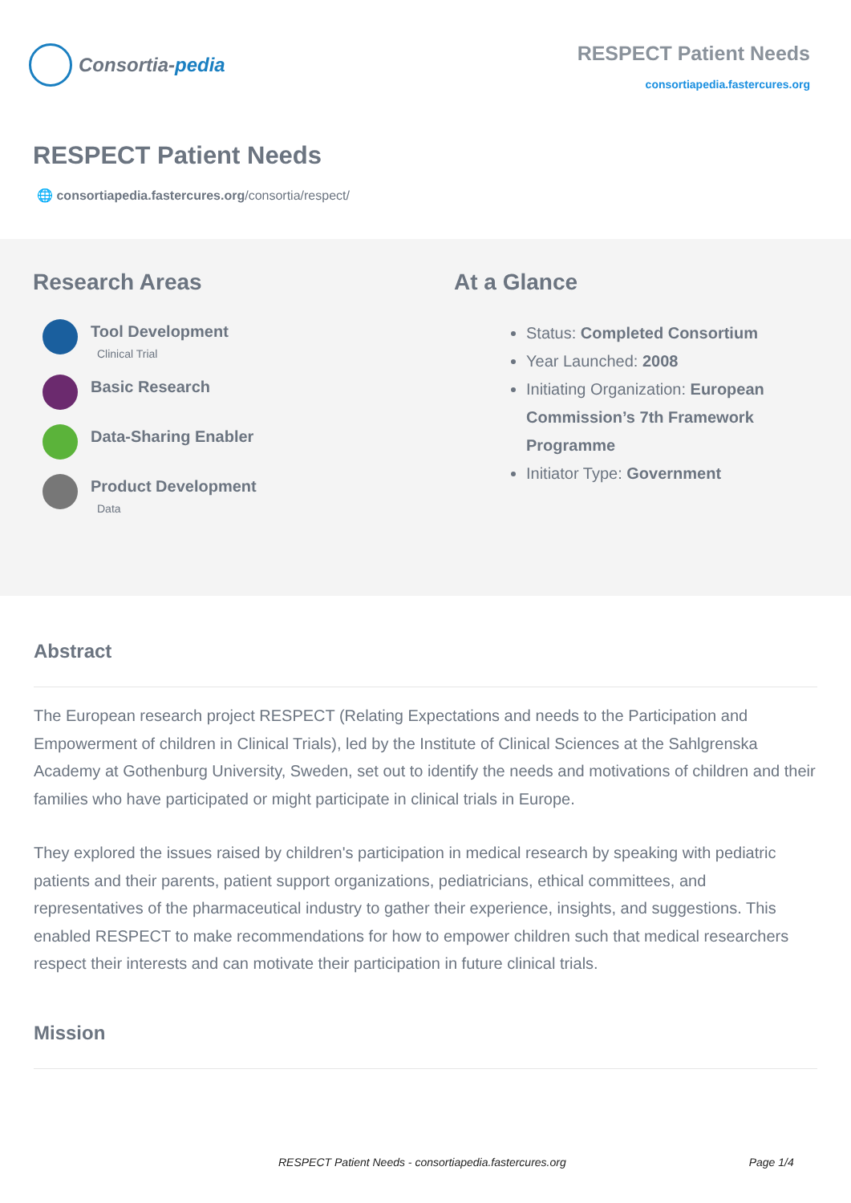Consortia- pedia
RESPECT Patient Needs
consortiapedia.fastercures.org
RESPECT Patient Needs
🌐 consortiapedia.fastercures.org/consortia/respect/
Research Areas
Tool Development
Clinical Trial
Basic Research
Data-Sharing Enabler
Product Development
Data
At a Glance
Status: Completed Consortium
Year Launched: 2008
Initiating Organization: European Commission’s 7th Framework Programme
Initiator Type: Government
Abstract
The European research project RESPECT (Relating Expectations and needs to the Participation and Empowerment of children in Clinical Trials), led by the Institute of Clinical Sciences at the Sahlgrenska Academy at Gothenburg University, Sweden, set out to identify the needs and motivations of children and their families who have participated or might participate in clinical trials in Europe.
They explored the issues raised by children's participation in medical research by speaking with pediatric patients and their parents, patient support organizations, pediatricians, ethical committees, and representatives of the pharmaceutical industry to gather their experience, insights, and suggestions. This enabled RESPECT to make recommendations for how to empower children such that medical researchers respect their interests and can motivate their participation in future clinical trials.
Mission
RESPECT Patient Needs - consortiapedia.fastercures.org Page 1/4